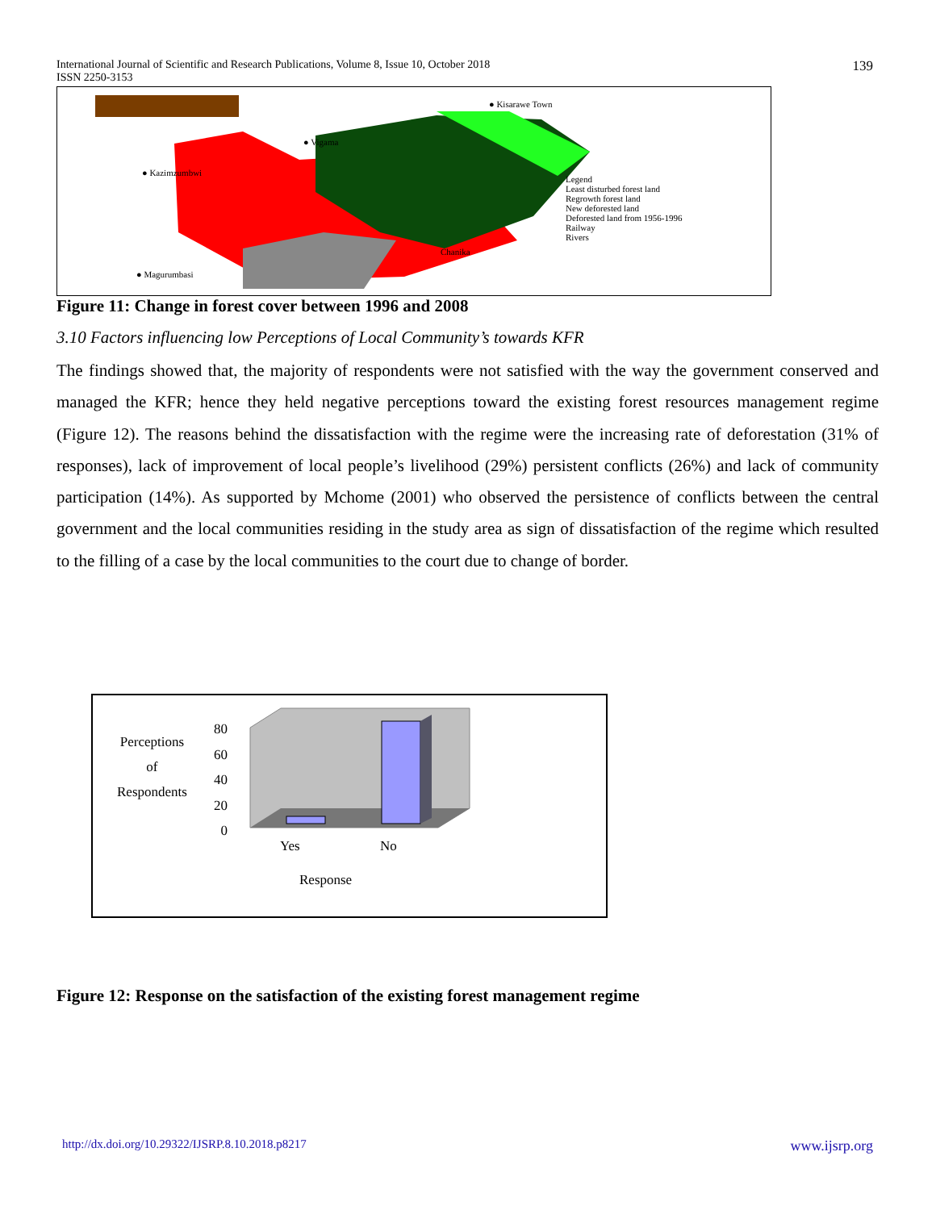International Journal of Scientific and Research Publications, Volume 8, Issue 10, October 2018
ISSN 2250-3153
139
● Kisarawe Town
● Vigama
● Kazimzumbwi
Chanika
● Magurumbasi
Legend
Least disturbed forest land
Regrowth forest land
New deforested land
Deforested land from 1956-1996
Railway
Rivers
Figure 11: Change in forest cover between 1996 and 2008
3.10 Factors influencing low Perceptions of Local Community’s towards KFR
The findings showed that, the majority of respondents were not satisfied with the way the government conserved and managed the KFR; hence they held negative perceptions toward the existing forest resources management regime (Figure 12). The reasons behind the dissatisfaction with the regime were the increasing rate of deforestation (31% of responses), lack of improvement of local people’s livelihood (29%) persistent conflicts (26%) and lack of community participation (14%). As supported by Mchome (2001) who observed the persistence of conflicts between the central government and the local communities residing in the study area as sign of dissatisfaction of the regime which resulted to the filling of a case by the local communities to the court due to change of border.
Perceptions
of
Respondents
80
60
40
20
0
Yes No
Response
Figure 12: Response on the satisfaction of the existing forest management regime
http://dx.doi.org/10.29322/IJSRP.8.10.2018.p8217 www.ijsrp.org